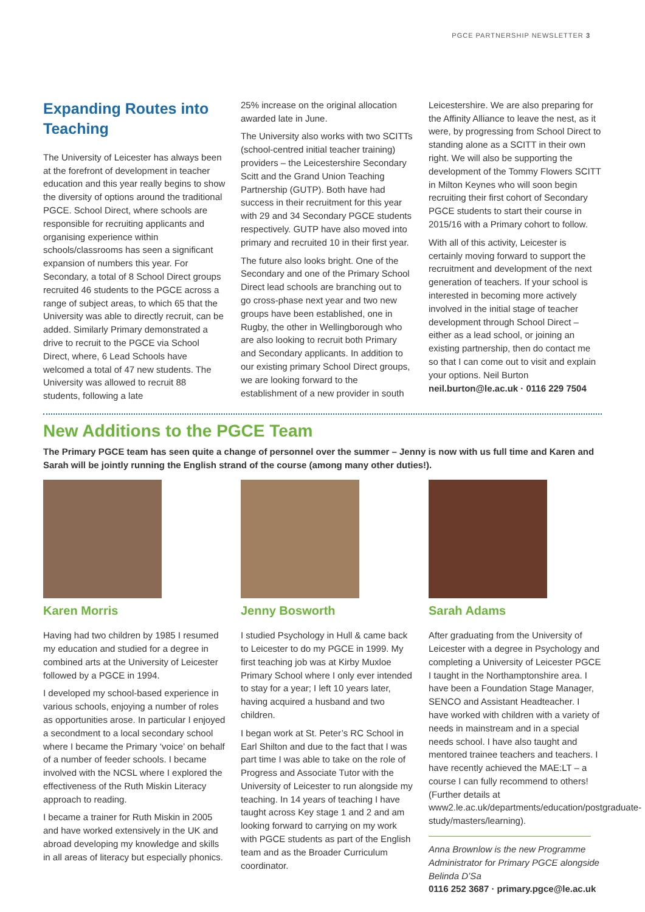PGCE PARTNERSHIP NEWSLETTER 3
Expanding Routes into Teaching
The University of Leicester has always been at the forefront of development in teacher education and this year really begins to show the diversity of options around the traditional PGCE. School Direct, where schools are responsible for recruiting applicants and organising experience within schools/classrooms has seen a significant expansion of numbers this year. For Secondary, a total of 8 School Direct groups recruited 46 students to the PGCE across a range of subject areas, to which 65 that the University was able to directly recruit, can be added. Similarly Primary demonstrated a drive to recruit to the PGCE via School Direct, where, 6 Lead Schools have welcomed a total of 47 new students. The University was allowed to recruit 88 students, following a late
25% increase on the original allocation awarded late in June.
The University also works with two SCITTs (school-centred initial teacher training) providers – the Leicestershire Secondary Scitt and the Grand Union Teaching Partnership (GUTP). Both have had success in their recruitment for this year with 29 and 34 Secondary PGCE students respectively. GUTP have also moved into primary and recruited 10 in their first year.
The future also looks bright. One of the Secondary and one of the Primary School Direct lead schools are branching out to go cross-phase next year and two new groups have been established, one in Rugby, the other in Wellingborough who are also looking to recruit both Primary and Secondary applicants. In addition to our existing primary School Direct groups, we are looking forward to the establishment of a new provider in south
Leicestershire. We are also preparing for the Affinity Alliance to leave the nest, as it were, by progressing from School Direct to standing alone as a SCITT in their own right. We will also be supporting the development of the Tommy Flowers SCITT in Milton Keynes who will soon begin recruiting their first cohort of Secondary PGCE students to start their course in 2015/16 with a Primary cohort to follow.
With all of this activity, Leicester is certainly moving forward to support the recruitment and development of the next generation of teachers. If your school is interested in becoming more actively involved in the initial stage of teacher development through School Direct – either as a lead school, or joining an existing partnership, then do contact me so that I can come out to visit and explain your options. Neil Burton
neil.burton@le.ac.uk · 0116 229 7504
New Additions to the PGCE Team
The Primary PGCE team has seen quite a change of personnel over the summer – Jenny is now with us full time and Karen and Sarah will be jointly running the English strand of the course (among many other duties!).
Karen Morris
Having had two children by 1985 I resumed my education and studied for a degree in combined arts at the University of Leicester followed by a PGCE in 1994.
I developed my school-based experience in various schools, enjoying a number of roles as opportunities arose. In particular I enjoyed a secondment to a local secondary school where I became the Primary ‘voice’ on behalf of a number of feeder schools. I became involved with the NCSL where I explored the effectiveness of the Ruth Miskin Literacy approach to reading.
I became a trainer for Ruth Miskin in 2005 and have worked extensively in the UK and abroad developing my knowledge and skills in all areas of literacy but especially phonics.
Jenny Bosworth
I studied Psychology in Hull & came back to Leicester to do my PGCE in 1999. My first teaching job was at Kirby Muxloe Primary School where I only ever intended to stay for a year; I left 10 years later, having acquired a husband and two children.
I began work at St. Peter’s RC School in Earl Shilton and due to the fact that I was part time I was able to take on the role of Progress and Associate Tutor with the University of Leicester to run alongside my teaching. In 14 years of teaching I have taught across Key stage 1 and 2 and am looking forward to carrying on my work with PGCE students as part of the English team and as the Broader Curriculum coordinator.
Sarah Adams
After graduating from the University of Leicester with a degree in Psychology and completing a University of Leicester PGCE I taught in the Northamptonshire area. I have been a Foundation Stage Manager, SENCO and Assistant Headteacher. I have worked with children with a variety of needs in mainstream and in a special needs school. I have also taught and mentored trainee teachers and teachers. I have recently achieved the MAE:LT – a course I can fully recommend to others! (Further details at www2.le.ac.uk/departments/education/postgraduate-study/masters/learning).
Anna Brownlow is the new Programme Administrator for Primary PGCE alongside Belinda D’Sa
0116 252 3687 · primary.pgce@le.ac.uk